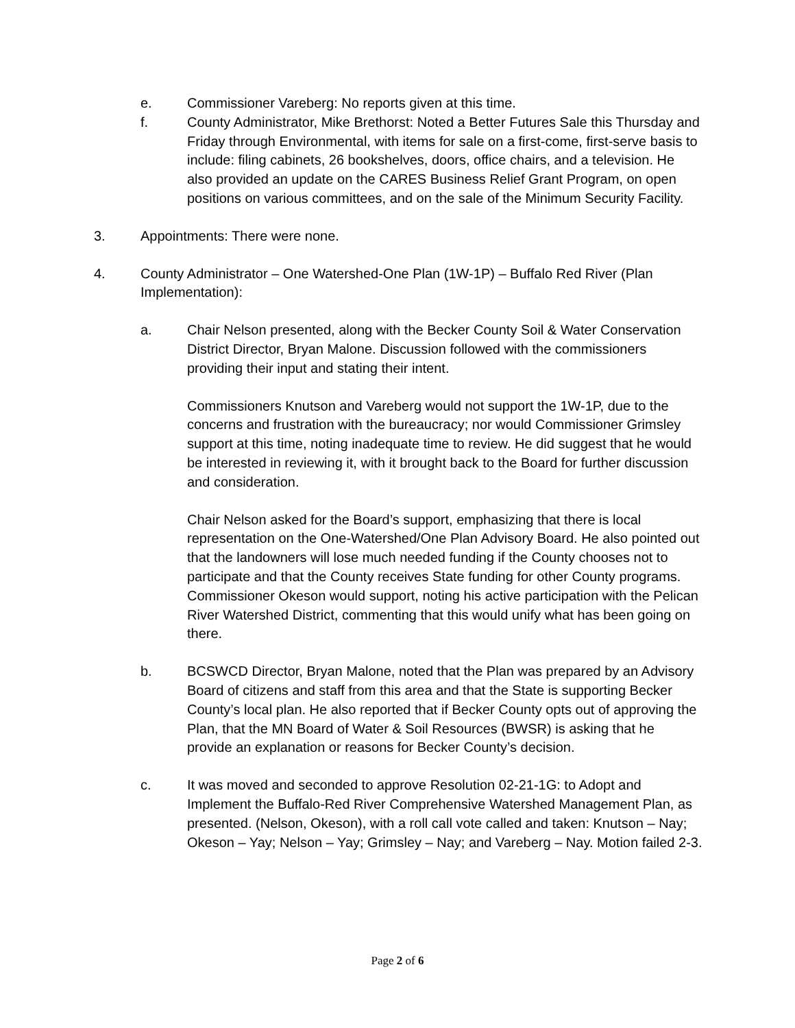e. Commissioner Vareberg: No reports given at this time.
f. County Administrator, Mike Brethorst: Noted a Better Futures Sale this Thursday and Friday through Environmental, with items for sale on a first-come, first-serve basis to include: filing cabinets, 26 bookshelves, doors, office chairs, and a television. He also provided an update on the CARES Business Relief Grant Program, on open positions on various committees, and on the sale of the Minimum Security Facility.
3. Appointments: There were none.
4. County Administrator – One Watershed-One Plan (1W-1P) – Buffalo Red River (Plan Implementation):
a. Chair Nelson presented, along with the Becker County Soil & Water Conservation District Director, Bryan Malone. Discussion followed with the commissioners providing their input and stating their intent.
Commissioners Knutson and Vareberg would not support the 1W-1P, due to the concerns and frustration with the bureaucracy; nor would Commissioner Grimsley support at this time, noting inadequate time to review. He did suggest that he would be interested in reviewing it, with it brought back to the Board for further discussion and consideration.
Chair Nelson asked for the Board’s support, emphasizing that there is local representation on the One-Watershed/One Plan Advisory Board. He also pointed out that the landowners will lose much needed funding if the County chooses not to participate and that the County receives State funding for other County programs. Commissioner Okeson would support, noting his active participation with the Pelican River Watershed District, commenting that this would unify what has been going on there.
b. BCSWCD Director, Bryan Malone, noted that the Plan was prepared by an Advisory Board of citizens and staff from this area and that the State is supporting Becker County’s local plan. He also reported that if Becker County opts out of approving the Plan, that the MN Board of Water & Soil Resources (BWSR) is asking that he provide an explanation or reasons for Becker County’s decision.
c. It was moved and seconded to approve Resolution 02-21-1G: to Adopt and Implement the Buffalo-Red River Comprehensive Watershed Management Plan, as presented. (Nelson, Okeson), with a roll call vote called and taken: Knutson – Nay; Okeson – Yay; Nelson – Yay; Grimsley – Nay; and Vareberg – Nay. Motion failed 2-3.
Page 2 of 6